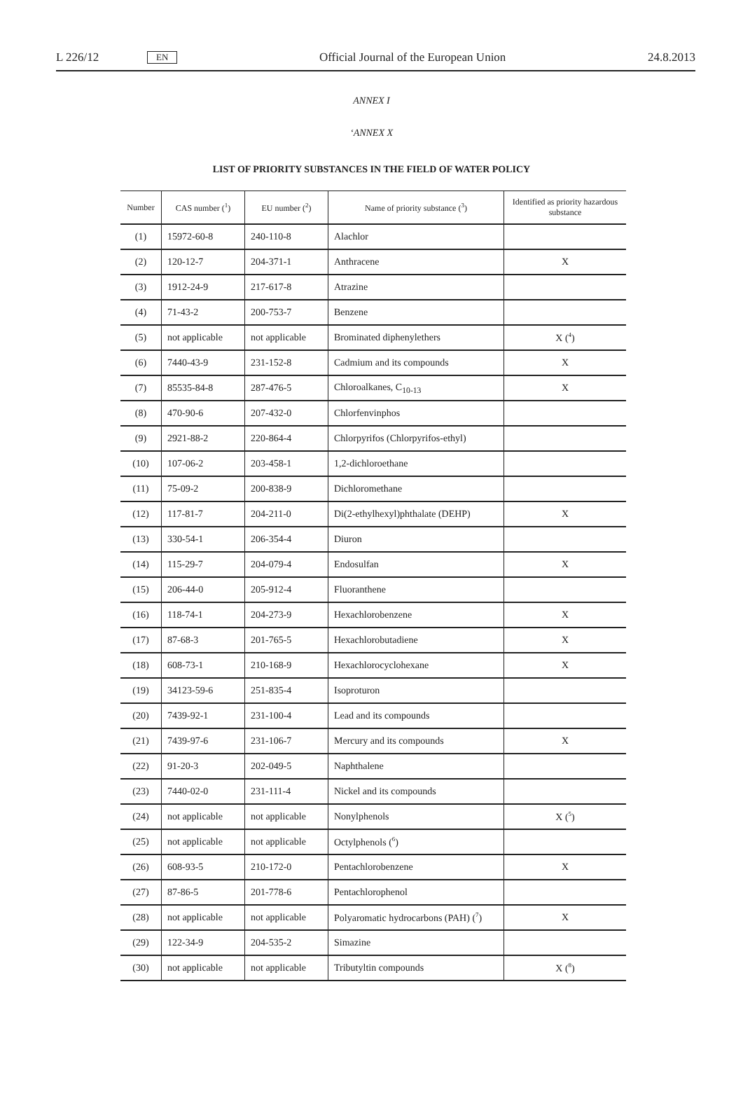L 226/12 EN Official Journal of the European Union 24.8.2013
ANNEX I
‘ANNEX X
LIST OF PRIORITY SUBSTANCES IN THE FIELD OF WATER POLICY
| Number | CAS number (<sup>1</sup>) | EU number (<sup>2</sup>) | Name of priority substance (<sup>3</sup>) | Identified as priority hazardous substance |
| --- | --- | --- | --- | --- |
| (1) | 15972-60-8 | 240-110-8 | Alachlor | |
| (2) | 120-12-7 | 204-371-1 | Anthracene | X |
| (3) | 1912-24-9 | 217-617-8 | Atrazine | |
| (4) | 71-43-2 | 200-753-7 | Benzene | |
| (5) | not applicable | not applicable | Brominated diphenylethers | X (<sup>4</sup>) |
| (6) | 7440-43-9 | 231-152-8 | Cadmium and its compounds | X |
| (7) | 85535-84-8 | 287-476-5 | Chloroalkanes, C<sub>10-13</sub> | X |
| (8) | 470-90-6 | 207-432-0 | Chlorfenvinphos | |
| (9) | 2921-88-2 | 220-864-4 | Chlorpyrifos (Chlorpyrifos-ethyl) | |
| (10) | 107-06-2 | 203-458-1 | 1,2-dichloroethane | |
| (11) | 75-09-2 | 200-838-9 | Dichloromethane | |
| (12) | 117-81-7 | 204-211-0 | Di(2-ethylhexyl)phthalate (DEHP) | X |
| (13) | 330-54-1 | 206-354-4 | Diuron | |
| (14) | 115-29-7 | 204-079-4 | Endosulfan | X |
| (15) | 206-44-0 | 205-912-4 | Fluoranthene | |
| (16) | 118-74-1 | 204-273-9 | Hexachlorobenzene | X |
| (17) | 87-68-3 | 201-765-5 | Hexachlorobutadiene | X |
| (18) | 608-73-1 | 210-168-9 | Hexachlorocyclohexane | X |
| (19) | 34123-59-6 | 251-835-4 | Isoproturon | |
| (20) | 7439-92-1 | 231-100-4 | Lead and its compounds | |
| (21) | 7439-97-6 | 231-106-7 | Mercury and its compounds | X |
| (22) | 91-20-3 | 202-049-5 | Naphthalene | |
| (23) | 7440-02-0 | 231-111-4 | Nickel and its compounds | |
| (24) | not applicable | not applicable | Nonylphenols | X (<sup>5</sup>) |
| (25) | not applicable | not applicable | Octylphenols (<sup>6</sup>) | |
| (26) | 608-93-5 | 210-172-0 | Pentachlorobenzene | X |
| (27) | 87-86-5 | 201-778-6 | Pentachlorophenol | |
| (28) | not applicable | not applicable | Polyaromatic hydrocarbons (PAH) (<sup>7</sup>) | X |
| (29) | 122-34-9 | 204-535-2 | Simazine | |
| (30) | not applicable | not applicable | Tributyltin compounds | X (<sup>8</sup>) |